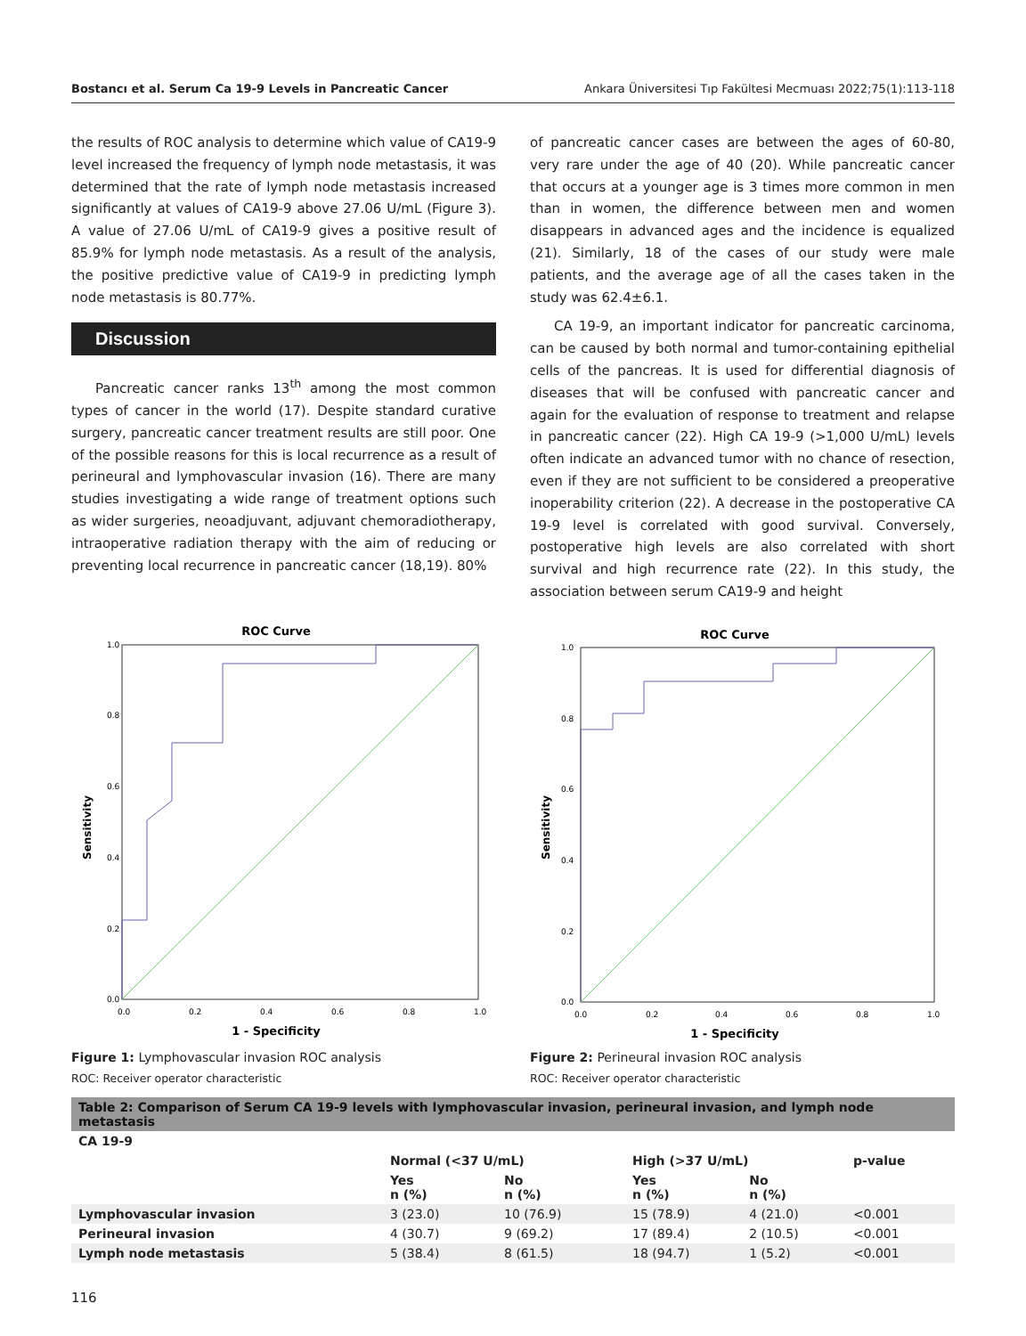Bostancı et al. Serum Ca 19-9 Levels in Pancreatic Cancer Ankara Üniversitesi Tıp Fakültesi Mecmuası 2022;75(1):113-118
the results of ROC analysis to determine which value of CA19-9 level increased the frequency of lymph node metastasis, it was determined that the rate of lymph node metastasis increased significantly at values of CA19-9 above 27.06 U/mL (Figure 3). A value of 27.06 U/mL of CA19-9 gives a positive result of 85.9% for lymph node metastasis. As a result of the analysis, the positive predictive value of CA19-9 in predicting lymph node metastasis is 80.77%.
Discussion
Pancreatic cancer ranks 13<sup>th</sup> among the most common types of cancer in the world (17). Despite standard curative surgery, pancreatic cancer treatment results are still poor. One of the possible reasons for this is local recurrence as a result of perineural and lymphovascular invasion (16). There are many studies investigating a wide range of treatment options such as wider surgeries, neoadjuvant, adjuvant chemoradiotherapy, intraoperative radiation therapy with the aim of reducing or preventing local recurrence in pancreatic cancer (18,19). 80%
of pancreatic cancer cases are between the ages of 60-80, very rare under the age of 40 (20). While pancreatic cancer that occurs at a younger age is 3 times more common in men than in women, the difference between men and women disappears in advanced ages and the incidence is equalized (21). Similarly, 18 of the cases of our study were male patients, and the average age of all the cases taken in the study was 62.4±6.1.
CA 19-9, an important indicator for pancreatic carcinoma, can be caused by both normal and tumor-containing epithelial cells of the pancreas. It is used for differential diagnosis of diseases that will be confused with pancreatic cancer and again for the evaluation of response to treatment and relapse in pancreatic cancer (22). High CA 19-9 (>1,000 U/mL) levels often indicate an advanced tumor with no chance of resection, even if they are not sufficient to be considered a preoperative inoperability criterion (22). A decrease in the postoperative CA 19-9 level is correlated with good survival. Conversely, postoperative high levels are also correlated with short survival and high recurrence rate (22). In this study, the association between serum CA19-9 and height
ROC Curve
Sensitivity
1.0
0.8
0.6
0.4
0.2
0.0
0.0
0.2
0.4
0.6
0.8
1.0
1 - Specificity
Figure 1: Lymphovascular invasion ROC analysis
ROC: Receiver operator characteristic
ROC Curve
Sensitivity
1.0
0.8
0.6
0.4
0.2
0.0
0.0
0.2
0.4
0.6
0.8
1.0
1 - Specificity
Figure 2: Perineural invasion ROC analysis
ROC: Receiver operator characteristic
| Table 2: Comparison of Serum CA 19-9 levels with lymphovascular invasion, perineural invasion, and lymph node metastasis | | | | | |
| CA 19-9 | | | | | |
| | Normal (<37 U/mL) | | High (>37 U/mL) | | p-value |
| | Yes n (%) | No n (%) | Yes n (%) | No n (%) | |
| Lymphovascular invasion | 3 (23.0) | 10 (76.9) | 15 (78.9) | 4 (21.0) | <0.001 |
| Perineural invasion | 4 (30.7) | 9 (69.2) | 17 (89.4) | 2 (10.5) | <0.001 |
| Lymph node metastasis | 5 (38.4) | 8 (61.5) | 18 (94.7) | 1 (5.2) | <0.001 |
116